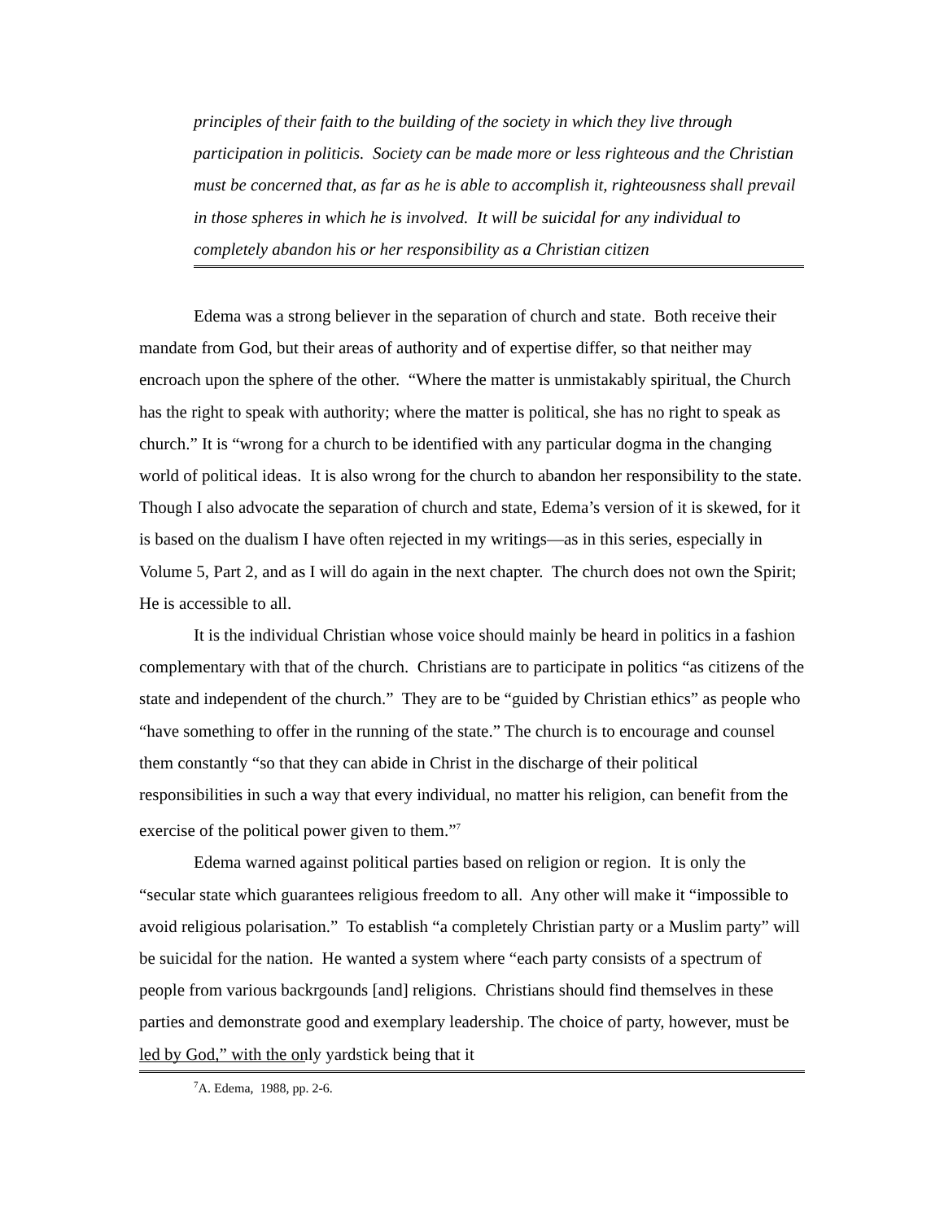principles of their faith to the building of the society in which they live through participation in politicis. Society can be made more or less righteous and the Christian must be concerned that, as far as he is able to accomplish it, righteousness shall prevail in those spheres in which he is involved. It will be suicidal for any individual to completely abandon his or her responsibility as a Christian citizen
Edema was a strong believer in the separation of church and state. Both receive their mandate from God, but their areas of authority and of expertise differ, so that neither may encroach upon the sphere of the other. “Where the matter is unmistakably spiritual, the Church has the right to speak with authority; where the matter is political, she has no right to speak as church.” It is “wrong for a church to be identified with any particular dogma in the changing world of political ideas. It is also wrong for the church to abandon her responsibility to the state. Though I also advocate the separation of church and state, Edema’s version of it is skewed, for it is based on the dualism I have often rejected in my writings—as in this series, especially in Volume 5, Part 2, and as I will do again in the next chapter. The church does not own the Spirit; He is accessible to all.
It is the individual Christian whose voice should mainly be heard in politics in a fashion complementary with that of the church. Christians are to participate in politics “as citizens of the state and independent of the church.” They are to be “guided by Christian ethics” as people who “have something to offer in the running of the state.” The church is to encourage and counsel them constantly “so that they can abide in Christ in the discharge of their political responsibilities in such a way that every individual, no matter his religion, can benefit from the exercise of the political power given to them.”<sup>7</sup>
Edema warned against political parties based on religion or region. It is only the “secular state which guarantees religious freedom to all. Any other will make it “impossible to avoid religious polarisation.” To establish “a completely Christian party or a Muslim party” will be suicidal for the nation. He wanted a system where “each party consists of a spectrum of people from various backrgounds [and] religions. Christians should find themselves in these parties and demonstrate good and exemplary leadership. The choice of party, however, must be led by God,” with the only yardstick being that it
<sup>7</sup> A. Edema, 1988, pp. 2-6.